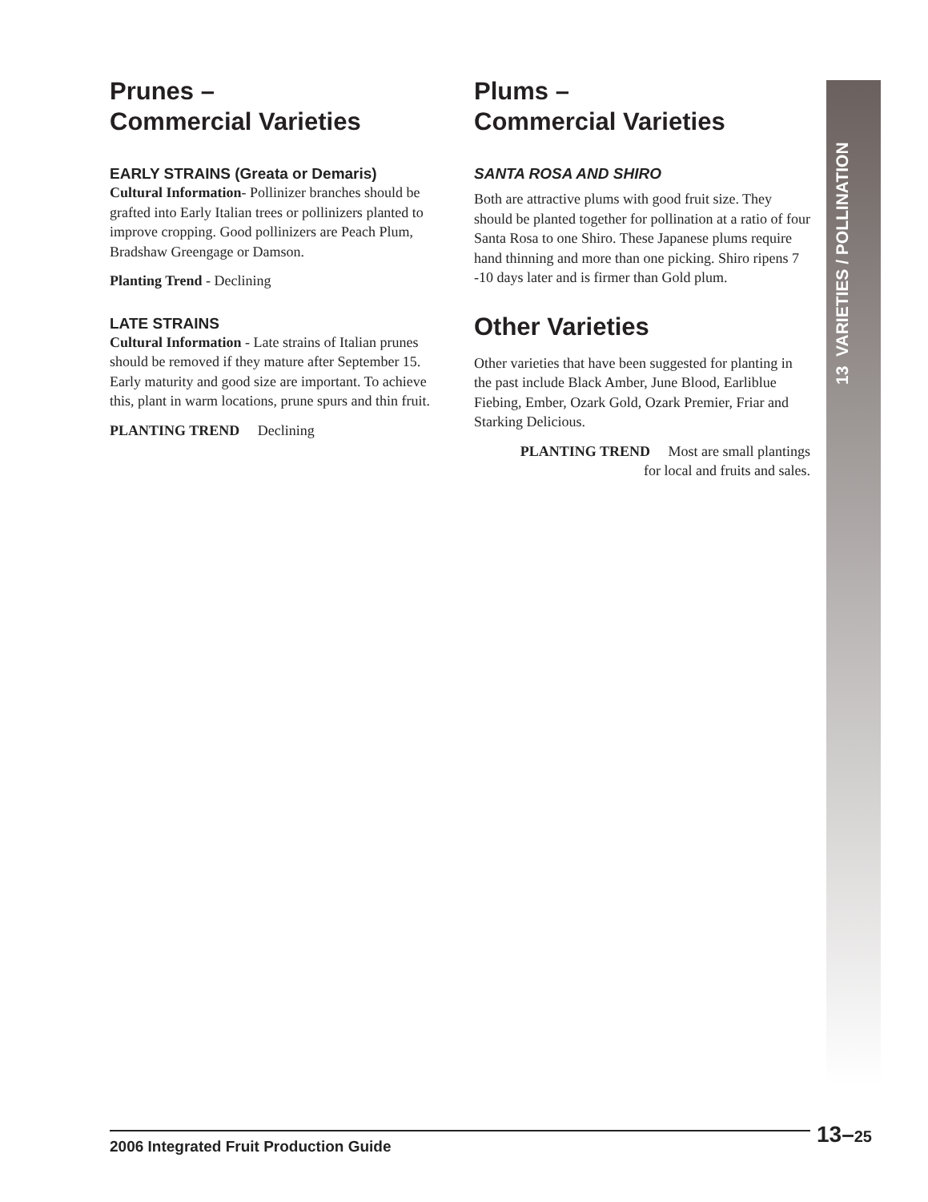Prunes –
Commercial Varieties
EARLY STRAINS (Greata or Demaris)
Cultural Information- Pollinizer branches should be grafted into Early Italian trees or pollinizers planted to improve cropping. Good pollinizers are Peach Plum, Bradshaw Greengage or Damson.
Planting Trend - Declining
LATE STRAINS
Cultural Information - Late strains of Italian prunes should be removed if they mature after September 15. Early maturity and good size are important. To achieve this, plant in warm locations, prune spurs and thin fruit.
PLANTING TREND Declining
Plums –
Commercial Varieties
SANTA ROSA AND SHIRO
Both are attractive plums with good fruit size. They should be planted together for pollination at a ratio of four Santa Rosa to one Shiro. These Japanese plums require hand thinning and more than one picking. Shiro ripens 7 -10 days later and is firmer than Gold plum.
Other Varieties
Other varieties that have been suggested for planting in the past include Black Amber, June Blood, Earliblue Fiebing, Ember, Ozark Gold, Ozark Premier, Friar and Starking Delicious.
PLANTING TREND Most are small plantings
for local and fruits and sales.
13 VARIETIES / POLLINATION
2006 Integrated Fruit Production Guide 13–25